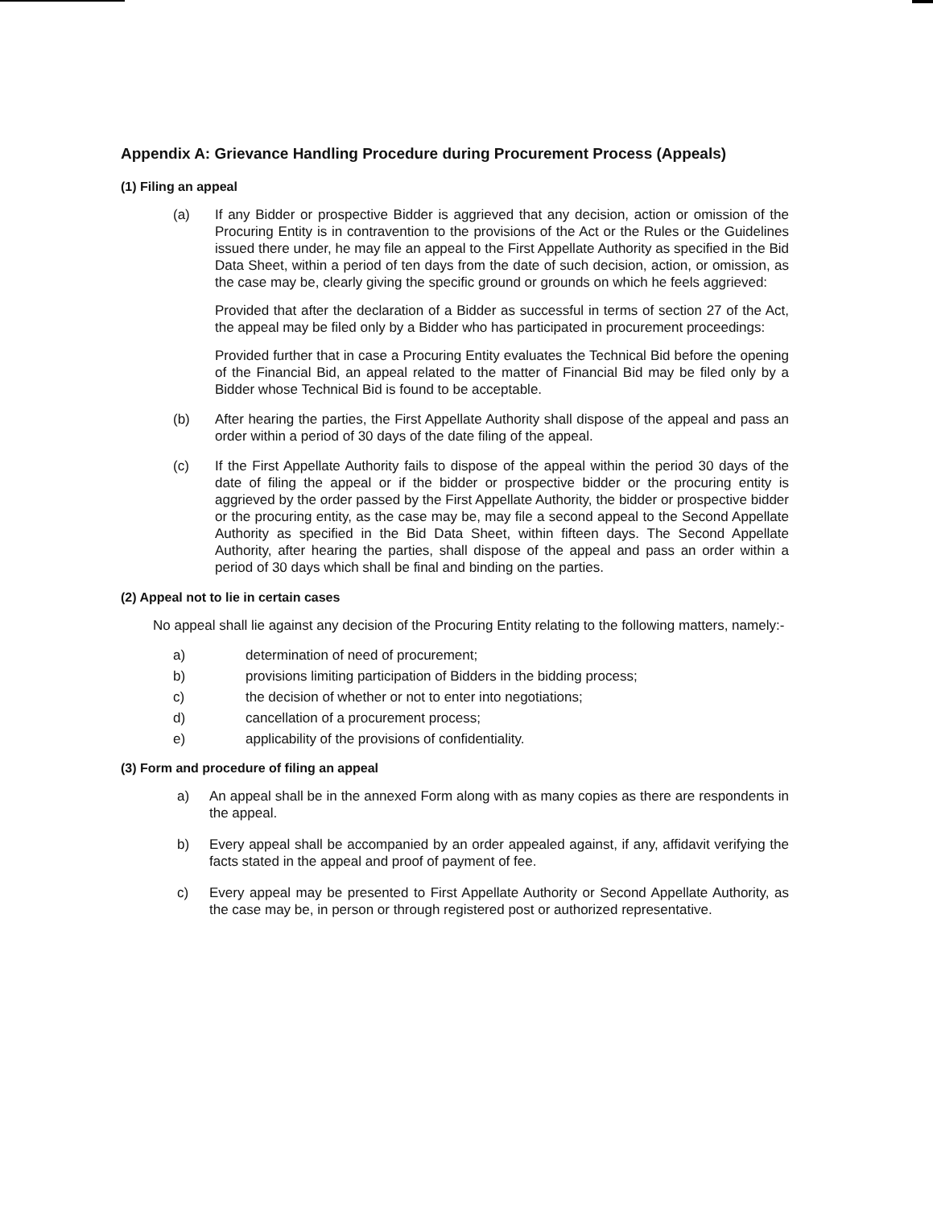Appendix A: Grievance Handling Procedure during Procurement Process (Appeals)
(1) Filing an appeal
(a) If any Bidder or prospective Bidder is aggrieved that any decision, action or omission of the Procuring Entity is in contravention to the provisions of the Act or the Rules or the Guidelines issued there under, he may file an appeal to the First Appellate Authority as specified in the Bid Data Sheet, within a period of ten days from the date of such decision, action, or omission, as the case may be, clearly giving the specific ground or grounds on which he feels aggrieved:
Provided that after the declaration of a Bidder as successful in terms of section 27 of the Act, the appeal may be filed only by a Bidder who has participated in procurement proceedings:
Provided further that in case a Procuring Entity evaluates the Technical Bid before the opening of the Financial Bid, an appeal related to the matter of Financial Bid may be filed only by a Bidder whose Technical Bid is found to be acceptable.
(b) After hearing the parties, the First Appellate Authority shall dispose of the appeal and pass an order within a period of 30 days of the date filing of the appeal.
(c) If the First Appellate Authority fails to dispose of the appeal within the period 30 days of the date of filing the appeal or if the bidder or prospective bidder or the procuring entity is aggrieved by the order passed by the First Appellate Authority, the bidder or prospective bidder or the procuring entity, as the case may be, may file a second appeal to the Second Appellate Authority as specified in the Bid Data Sheet, within fifteen days. The Second Appellate Authority, after hearing the parties, shall dispose of the appeal and pass an order within a period of 30 days which shall be final and binding on the parties.
(2) Appeal not to lie in certain cases
No appeal shall lie against any decision of the Procuring Entity relating to the following matters, namely:-
a) determination of need of procurement;
b) provisions limiting participation of Bidders in the bidding process;
c) the decision of whether or not to enter into negotiations;
d) cancellation of a procurement process;
e) applicability of the provisions of confidentiality.
(3) Form and procedure of filing an appeal
a) An appeal shall be in the annexed Form along with as many copies as there are respondents in the appeal.
b) Every appeal shall be accompanied by an order appealed against, if any, affidavit verifying the facts stated in the appeal and proof of payment of fee.
c) Every appeal may be presented to First Appellate Authority or Second Appellate Authority, as the case may be, in person or through registered post or authorized representative.